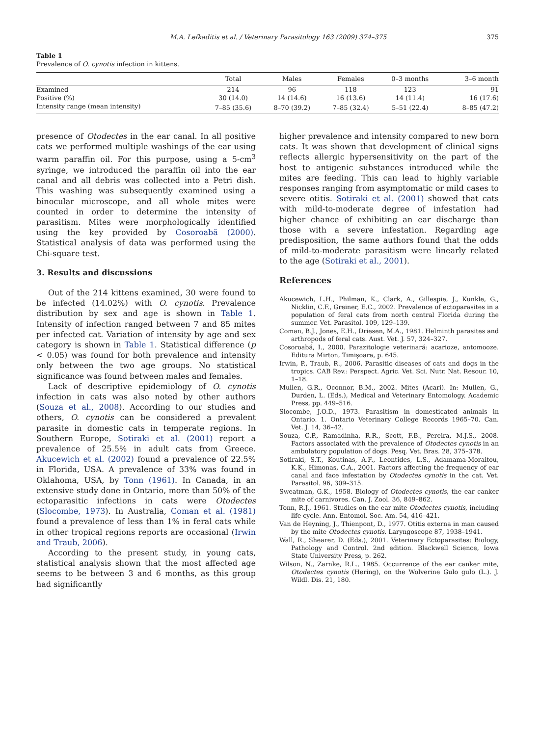M.A. Lefkaditis et al. / Veterinary Parasitology 163 (2009) 374–375 375
Table 1
Prevalence of O. cynotis infection in kittens.
| | Total | Males | Females | 0–3 months | 3–6 month |
| --- | --- | --- | --- | --- | --- |
| Examined | 214 | 96 | 118 | 123 | 91 |
| Positive (%) | 30 (14.0) | 14 (14.6) | 16 (13.6) | 14 (11.4) | 16 (17.6) |
| Intensity range (mean intensity) | 7–85 (35.6) | 8–70 (39.2) | 7–85 (32.4) | 5–51 (22.4) | 8–85 (47.2) |
presence of Otodectes in the ear canal. In all positive cats we performed multiple washings of the ear using warm paraffin oil. For this purpose, using a 5-cm<sup>3</sup> syringe, we introduced the paraffin oil into the ear canal and all debris was collected into a Petri dish. This washing was subsequently examined using a binocular microscope, and all whole mites were counted in order to determine the intensity of parasitism. Mites were morphologically identified using the key provided by Cosoroabă (2000). Statistical analysis of data was performed using the Chi-square test.
3. Results and discussions
Out of the 214 kittens examined, 30 were found to be infected (14.02%) with O. cynotis. Prevalence distribution by sex and age is shown in Table 1. Intensity of infection ranged between 7 and 85 mites per infected cat. Variation of intensity by age and sex category is shown in Table 1. Statistical difference (p < 0.05) was found for both prevalence and intensity only between the two age groups. No statistical significance was found between males and females.
Lack of descriptive epidemiology of O. cynotis infection in cats was also noted by other authors (Souza et al., 2008). According to our studies and others, O. cynotis can be considered a prevalent parasite in domestic cats in temperate regions. In Southern Europe, Sotiraki et al. (2001) report a prevalence of 25.5% in adult cats from Greece. Akucewich et al. (2002) found a prevalence of 22.5% in Florida, USA. A prevalence of 33% was found in Oklahoma, USA, by Tonn (1961). In Canada, in an extensive study done in Ontario, more than 50% of the ectoparasitic infections in cats were Otodectes (Slocombe, 1973). In Australia, Coman et al. (1981) found a prevalence of less than 1% in feral cats while in other tropical regions reports are occasional (Irwin and Traub, 2006).
According to the present study, in young cats, statistical analysis shown that the most affected age seems to be between 3 and 6 months, as this group had significantly
higher prevalence and intensity compared to new born cats. It was shown that development of clinical signs reflects allergic hypersensitivity on the part of the host to antigenic substances introduced while the mites are feeding. This can lead to highly variable responses ranging from asymptomatic or mild cases to severe otitis. Sotiraki et al. (2001) showed that cats with mild-to-moderate degree of infestation had higher chance of exhibiting an ear discharge than those with a severe infestation. Regarding age predisposition, the same authors found that the odds of mild-to-moderate parasitism were linearly related to the age (Sotiraki et al., 2001).
References
Akucewich, L.H., Philman, K., Clark, A., Gillespie, J., Kunkle, G., Nicklin, C.F., Greiner, E.C., 2002. Prevalence of ectoparasites in a population of feral cats from north central Florida during the summer. Vet. Parasitol. 109, 129–139.
Coman, B.J., Jones, E.H., Driesen, M.A., 1981. Helminth parasites and arthropods of feral cats. Aust. Vet. J. 57, 324–327.
Cosoroabă, I., 2000. Parazitologie veterinară: acarioze, antomooze. Editura Mirton, Timişoara, p. 645.
Irwin, P., Traub, R., 2006. Parasitic diseases of cats and dogs in the tropics. CAB Rev.: Perspect. Agric. Vet. Sci. Nutr. Nat. Resour. 10, 1–18.
Mullen, G.R., Oconnor, B.M., 2002. Mites (Acari). In: Mullen, G., Durden, L. (Eds.), Medical and Veterinary Entomology. Academic Press, pp. 449–516.
Slocombe, J.O.D., 1973. Parasitism in domesticated animals in Ontario. 1. Ontario Veterinary College Records 1965–70. Can. Vet. J. 14, 36–42.
Souza, C.P., Ramadinha, R.R., Scott, F.B., Pereira, M.J.S., 2008. Factors associated with the prevalence of Otodectes cynotis in an ambulatory population of dogs. Pesq. Vet. Bras. 28, 375–378.
Sotiraki, S.T., Koutinas, A.F., Leontides, L.S., Adamama-Moraitou, K.K., Himonas, C.A., 2001. Factors affecting the frequency of ear canal and face infestation by Otodectes cynotis in the cat. Vet. Parasitol. 96, 309–315.
Sweatman, G.K., 1958. Biology of Otodectes cynotis, the ear canker mite of carnivores. Can. J. Zool. 36, 849–862.
Tonn, R.J., 1961. Studies on the ear mite Otodectes cynotis, including life cycle. Ann. Entomol. Soc. Am. 54, 416–421.
Van de Heyning, J., Thienpont, D., 1977. Otitis externa in man caused by the mite Otodectes cynotis. Laryngoscope 87, 1938–1941.
Wall, R., Shearer, D. (Eds.), 2001. Veterinary Ectoparasites: Biology, Pathology and Control. 2nd edition. Blackwell Science, Iowa State University Press, p. 262.
Wilson, N., Zarnke, R.L., 1985. Occurrence of the ear canker mite, Otodectes cynotis (Hering), on the Wolverine Gulo gulo (L.). J. Wildl. Dis. 21, 180.